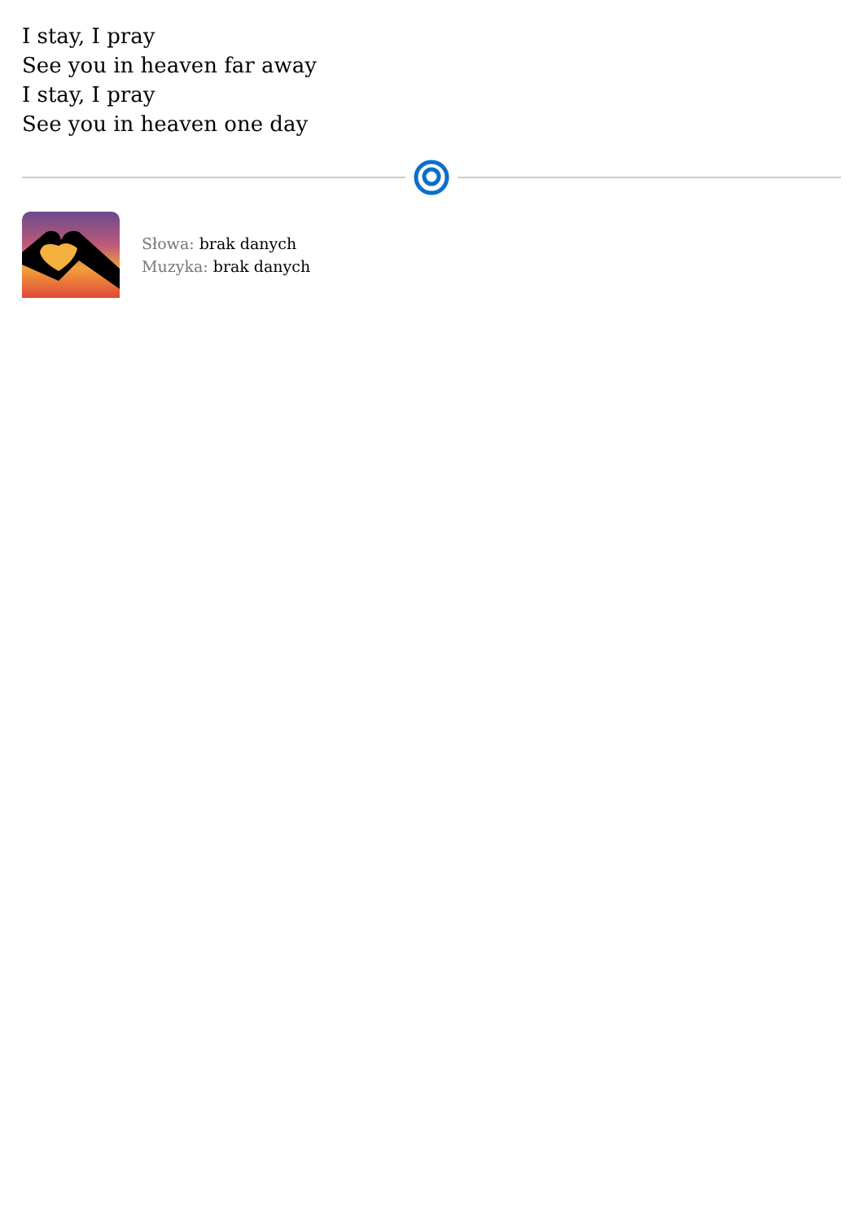I stay, I pray
See you in heaven far away
I stay, I pray
See you in heaven one day
Słowa: brak danych
Muzyka: brak danych